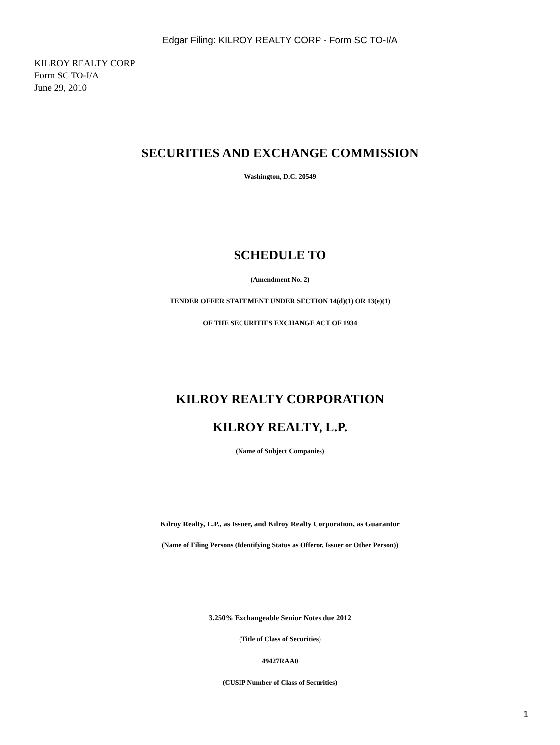Edgar Filing: KILROY REALTY CORP - Form SC TO-I/A
KILROY REALTY CORP
Form SC TO-I/A
June 29, 2010
SECURITIES AND EXCHANGE COMMISSION
Washington, D.C. 20549
SCHEDULE TO
(Amendment No. 2)
TENDER OFFER STATEMENT UNDER SECTION 14(d)(1) OR 13(e)(1)
OF THE SECURITIES EXCHANGE ACT OF 1934
KILROY REALTY CORPORATION
KILROY REALTY, L.P.
(Name of Subject Companies)
Kilroy Realty, L.P., as Issuer, and Kilroy Realty Corporation, as Guarantor
(Name of Filing Persons (Identifying Status as Offeror, Issuer or Other Person))
3.250% Exchangeable Senior Notes due 2012
(Title of Class of Securities)
49427RAA0
(CUSIP Number of Class of Securities)
1